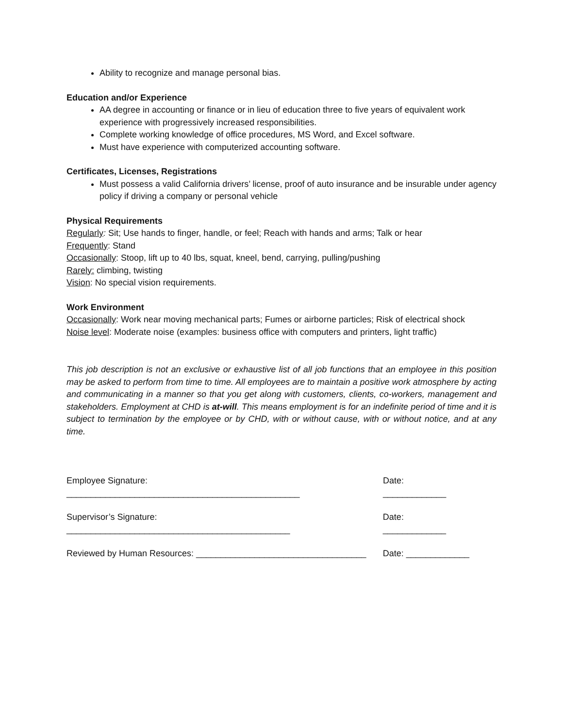Ability to recognize and manage personal bias.
Education and/or Experience
AA degree in accounting or finance or in lieu of education three to five years of equivalent work experience with progressively increased responsibilities.
Complete working knowledge of office procedures, MS Word, and Excel software.
Must have experience with computerized accounting software.
Certificates, Licenses, Registrations
Must possess a valid California drivers’ license, proof of auto insurance and be insurable under agency policy if driving a company or personal vehicle
Physical Requirements
Regularly: Sit; Use hands to finger, handle, or feel; Reach with hands and arms; Talk or hear
Frequently: Stand
Occasionally: Stoop, lift up to 40 lbs, squat, kneel, bend, carrying, pulling/pushing
Rarely: climbing, twisting
Vision: No special vision requirements.
Work Environment
Occasionally: Work near moving mechanical parts; Fumes or airborne particles; Risk of electrical shock
Noise level: Moderate noise (examples: business office with computers and printers, light traffic)
This job description is not an exclusive or exhaustive list of all job functions that an employee in this position may be asked to perform from time to time. All employees are to maintain a positive work atmosphere by acting and communicating in a manner so that you get along with customers, clients, co-workers, management and stakeholders. Employment at CHD is at-will. This means employment is for an indefinite period of time and it is subject to termination by the employee or by CHD, with or without cause, with or without notice, and at any time.
Employee Signature: ________________________________________________ Date: _____________
Supervisor’s Signature: ______________________________________________ Date: _____________
Reviewed by Human Resources: ___________________________________ Date: _____________